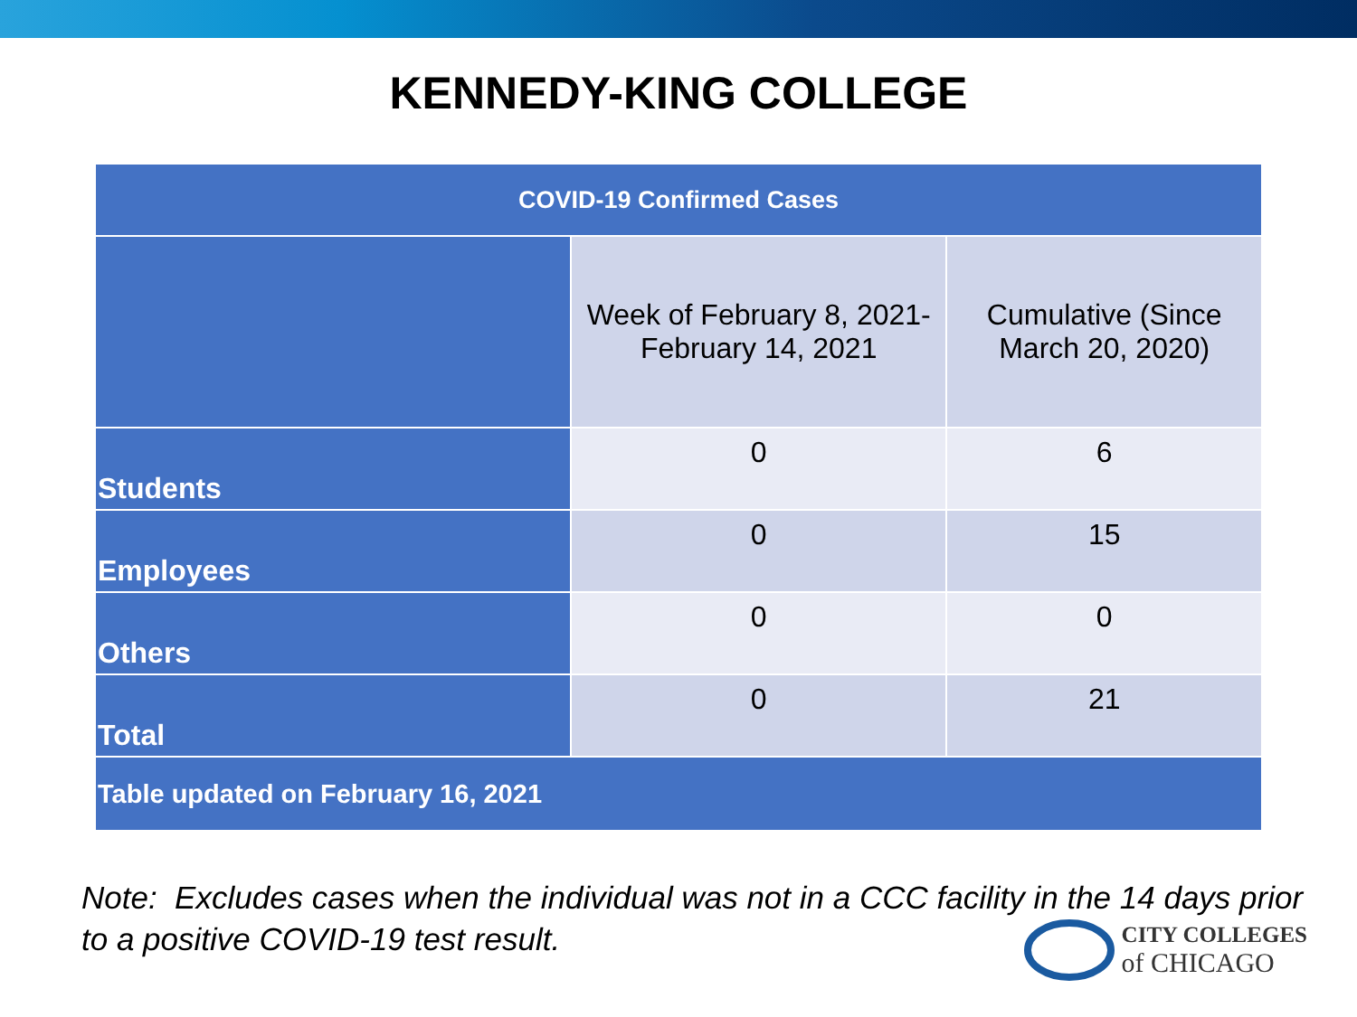KENNEDY-KING COLLEGE
| COVID-19 Confirmed Cases | | |
| --- | --- | --- |
| | Week of February 8, 2021- February 14, 2021 | Cumulative (Since March 20, 2020) |
| Students | 0 | 6 |
| Employees | 0 | 15 |
| Others | 0 | 0 |
| Total | 0 | 21 |
| Table updated on February 16, 2021 | | |
Note: Excludes cases when the individual was not in a CCC facility in the 14 days prior to a positive COVID-19 test result.
CITY COLLEGES
of CHICAGO